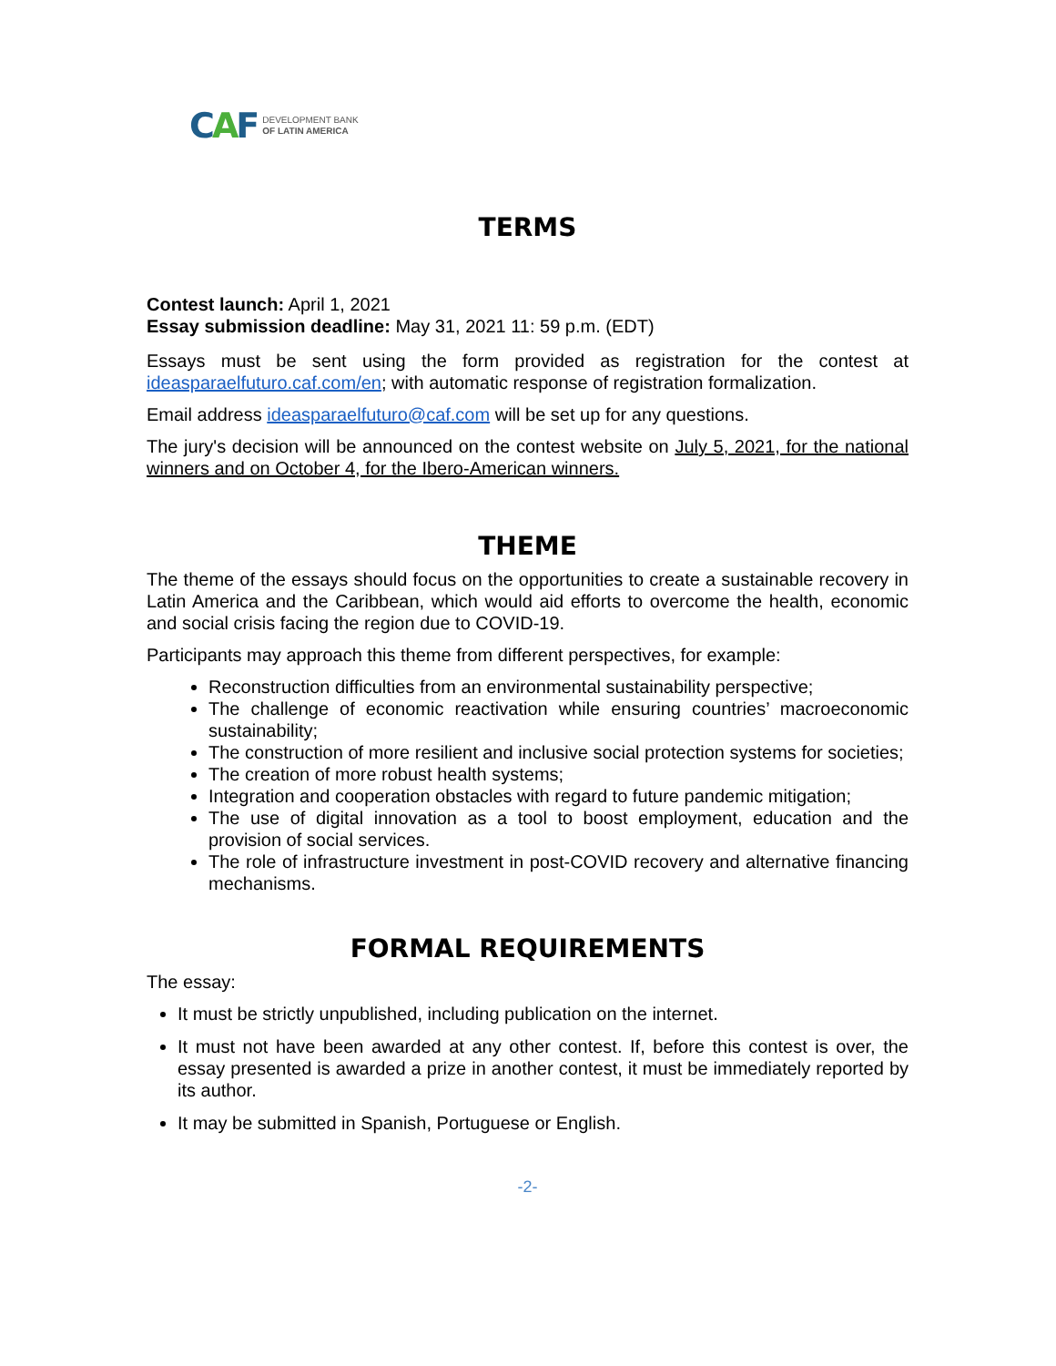CAF
DEVELOPMENT BANK
OF LATIN AMERICA
TERMS
Contest launch: April 1, 2021
Essay submission deadline: May 31, 2021 11: 59 p.m. (EDT)
Essays must be sent using the form provided as registration for the contest at ideasparaelfuturo.caf.com/en; with automatic response of registration formalization.
Email address ideasparaelfuturo@caf.com will be set up for any questions.
The jury's decision will be announced on the contest website on July 5, 2021, for the national winners and on October 4, for the Ibero-American winners.
THEME
The theme of the essays should focus on the opportunities to create a sustainable recovery in Latin America and the Caribbean, which would aid efforts to overcome the health, economic and social crisis facing the region due to COVID-19.
Participants may approach this theme from different perspectives, for example:
Reconstruction difficulties from an environmental sustainability perspective;
The challenge of economic reactivation while ensuring countries’ macroeconomic sustainability;
The construction of more resilient and inclusive social protection systems for societies;
The creation of more robust health systems;
Integration and cooperation obstacles with regard to future pandemic mitigation;
The use of digital innovation as a tool to boost employment, education and the provision of social services.
The role of infrastructure investment in post-COVID recovery and alternative financing mechanisms.
FORMAL REQUIREMENTS
The essay:
It must be strictly unpublished, including publication on the internet.
It must not have been awarded at any other contest. If, before this contest is over, the essay presented is awarded a prize in another contest, it must be immediately reported by its author.
It may be submitted in Spanish, Portuguese or English.
-2-